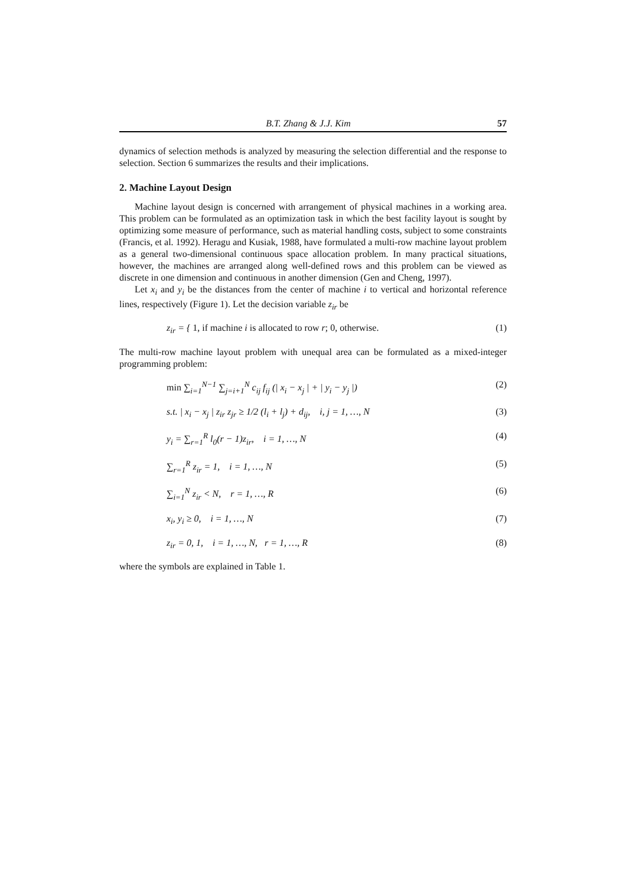B.T. Zhang & J.J. Kim 57
dynamics of selection methods is analyzed by measuring the selection differential and the response to selection. Section 6 summarizes the results and their implications.
2. Machine Layout Design
Machine layout design is concerned with arrangement of physical machines in a working area. This problem can be formulated as an optimization task in which the best facility layout is sought by optimizing some measure of performance, such as material handling costs, subject to some constraints (Francis, et al. 1992). Heragu and Kusiak, 1988, have formulated a multi-row machine layout problem as a general two-dimensional continuous space allocation problem. In many practical situations, however, the machines are arranged along well-defined rows and this problem can be viewed as discrete in one dimension and continuous in another dimension (Gen and Cheng, 1997).
Let x<sub>i</sub> and y<sub>i</sub> be the distances from the center of machine i to vertical and horizontal reference lines, respectively (Figure 1). Let the decision variable z<sub>ir</sub> be
z<sub>ir</sub> = { 1, if machine i is allocated to row r; 0, otherwise. (1)
The multi-row machine layout problem with unequal area can be formulated as a mixed-integer programming problem:
min ∑<sub>i=1</sub><sup>N−1</sup> ∑<sub>j=i+1</sub><sup>N</sup> c<sub>ij</sub> f<sub>ij</sub> (| x<sub>i</sub> − x<sub>j</sub> | + | y<sub>i</sub> − y<sub>j</sub> |) (2)
s.t. | x<sub>i</sub> − x<sub>j</sub> | z<sub>ir</sub> z<sub>jr</sub> ≥ 1/2 (l<sub>i</sub> + l<sub>j</sub>) + d<sub>ij</sub>, i, j = 1, …, N (3)
y<sub>i</sub> = ∑<sub>r=1</sub><sup>R</sup> l<sub>0</sub>(r − 1)z<sub>ir</sub>, i = 1, …, N (4)
∑<sub>r=1</sub><sup>R</sup> z<sub>ir</sub> = 1, i = 1, …, N (5)
∑<sub>i=1</sub><sup>N</sup> z<sub>ir</sub> < N, r = 1, …, R (6)
x<sub>i</sub>, y<sub>i</sub> ≥ 0, i = 1, …, N (7)
z<sub>ir</sub> = 0, 1, i = 1, …, N, r = 1, …, R (8)
where the symbols are explained in Table 1.